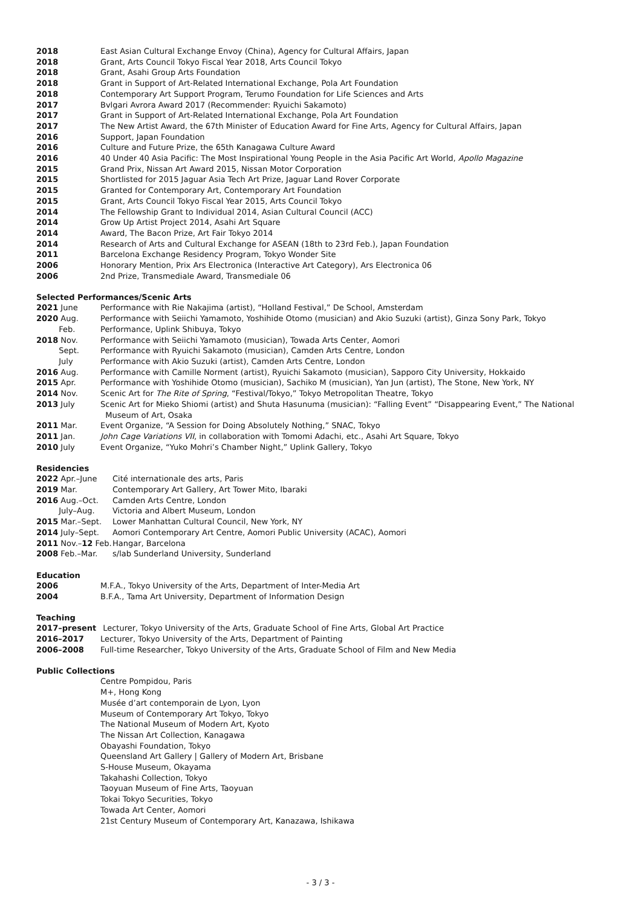| 2018 | East Asian Cultural Exchange Envoy (China), Agency for Cultural Affairs, Japan |
| 2018 | Grant, Arts Council Tokyo Fiscal Year 2018, Arts Council Tokyo |
| 2018 | Grant, Asahi Group Arts Foundation |
| 2018 | Grant in Support of Art-Related International Exchange, Pola Art Foundation |
| 2018 | Contemporary Art Support Program, Terumo Foundation for Life Sciences and Arts |
| 2017 | Bvlgari Avrora Award 2017 (Recommender: Ryuichi Sakamoto) |
| 2017 | Grant in Support of Art-Related International Exchange, Pola Art Foundation |
| 2017 | The New Artist Award, the 67th Minister of Education Award for Fine Arts, Agency for Cultural Affairs, Japan |
| 2016 | Support, Japan Foundation |
| 2016 | Culture and Future Prize, the 65th Kanagawa Culture Award |
| 2016 | 40 Under 40 Asia Pacific: The Most Inspirational Young People in the Asia Pacific Art World, Apollo Magazine |
| 2015 | Grand Prix, Nissan Art Award 2015, Nissan Motor Corporation |
| 2015 | Shortlisted for 2015 Jaguar Asia Tech Art Prize, Jaguar Land Rover Corporate |
| 2015 | Granted for Contemporary Art, Contemporary Art Foundation |
| 2015 | Grant, Arts Council Tokyo Fiscal Year 2015, Arts Council Tokyo |
| 2014 | The Fellowship Grant to Individual 2014, Asian Cultural Council (ACC) |
| 2014 | Grow Up Artist Project 2014, Asahi Art Square |
| 2014 | Award, The Bacon Prize, Art Fair Tokyo 2014 |
| 2014 | Research of Arts and Cultural Exchange for ASEAN (18th to 23rd Feb.), Japan Foundation |
| 2011 | Barcelona Exchange Residency Program, Tokyo Wonder Site |
| 2006 | Honorary Mention, Prix Ars Electronica (Interactive Art Category), Ars Electronica 06 |
| 2006 | 2nd Prize, Transmediale Award, Transmediale 06 |
Selected Performances/Scenic Arts
| 2021 June | Performance with Rie Nakajima (artist), “Holland Festival,” De School, Amsterdam |
| 2020 Aug. | Performance with Seiichi Yamamoto, Yoshihide Otomo (musician) and Akio Suzuki (artist), Ginza Sony Park, Tokyo |
| Feb. | Performance, Uplink Shibuya, Tokyo |
| 2018 Nov. | Performance with Seiichi Yamamoto (musician), Towada Arts Center, Aomori |
| Sept. | Performance with Ryuichi Sakamoto (musician), Camden Arts Centre, London |
| July | Performance with Akio Suzuki (artist), Camden Arts Centre, London |
| 2016 Aug. | Performance with Camille Norment (artist), Ryuichi Sakamoto (musician), Sapporo City University, Hokkaido |
| 2015 Apr. | Performance with Yoshihide Otomo (musician), Sachiko M (musician), Yan Jun (artist), The Stone, New York, NY |
| 2014 Nov. | Scenic Art for The Rite of Spring , “Festival/Tokyo,” Tokyo Metropolitan Theatre, Tokyo |
| 2013 July | Scenic Art for Mieko Shiomi (artist) and Shuta Hasunuma (musician): “Falling Event” “Disappearing Event,” The National Museum of Art, Osaka |
| 2011 Mar. | Event Organize, “A Session for Doing Absolutely Nothing,” SNAC, Tokyo |
| 2011 Jan. | John Cage Variations VII , in collaboration with Tomomi Adachi, etc., Asahi Art Square, Tokyo |
| 2010 July | Event Organize, “Yuko Mohri’s Chamber Night,” Uplink Gallery, Tokyo |
Residencies
| 2022 Apr.–June | Cité internationale des arts, Paris |
| 2019 Mar. | Contemporary Art Gallery, Art Tower Mito, Ibaraki |
| 2016 Aug.–Oct. | Camden Arts Centre, London |
| July–Aug. | Victoria and Albert Museum, London |
| 2015 Mar.–Sept. | Lower Manhattan Cultural Council, New York, NY |
| 2014 July–Sept. | Aomori Contemporary Art Centre, Aomori Public University (ACAC), Aomori |
| 2011 Nov.– 12 Feb. | Hangar, Barcelona |
| 2008 Feb.–Mar. | s/lab Sunderland University, Sunderland |
Education
| 2006 | M.F.A., Tokyo University of the Arts, Department of Inter-Media Art |
| 2004 | B.F.A., Tama Art University, Department of Information Design |
Teaching
| 2017–present | Lecturer, Tokyo University of the Arts, Graduate School of Fine Arts, Global Art Practice |
| 2016–2017 | Lecturer, Tokyo University of the Arts, Department of Painting |
| 2006–2008 | Full-time Researcher, Tokyo University of the Arts, Graduate School of Film and New Media |
Public Collections
Centre Pompidou, Paris
M+, Hong Kong
Musée d’art contemporain de Lyon, Lyon
Museum of Contemporary Art Tokyo, Tokyo
The National Museum of Modern Art, Kyoto
The Nissan Art Collection, Kanagawa
Obayashi Foundation, Tokyo
Queensland Art Gallery | Gallery of Modern Art, Brisbane
S-House Museum, Okayama
Takahashi Collection, Tokyo
Taoyuan Museum of Fine Arts, Taoyuan
Tokai Tokyo Securities, Tokyo
Towada Art Center, Aomori
21st Century Museum of Contemporary Art, Kanazawa, Ishikawa
- 3 / 3 -